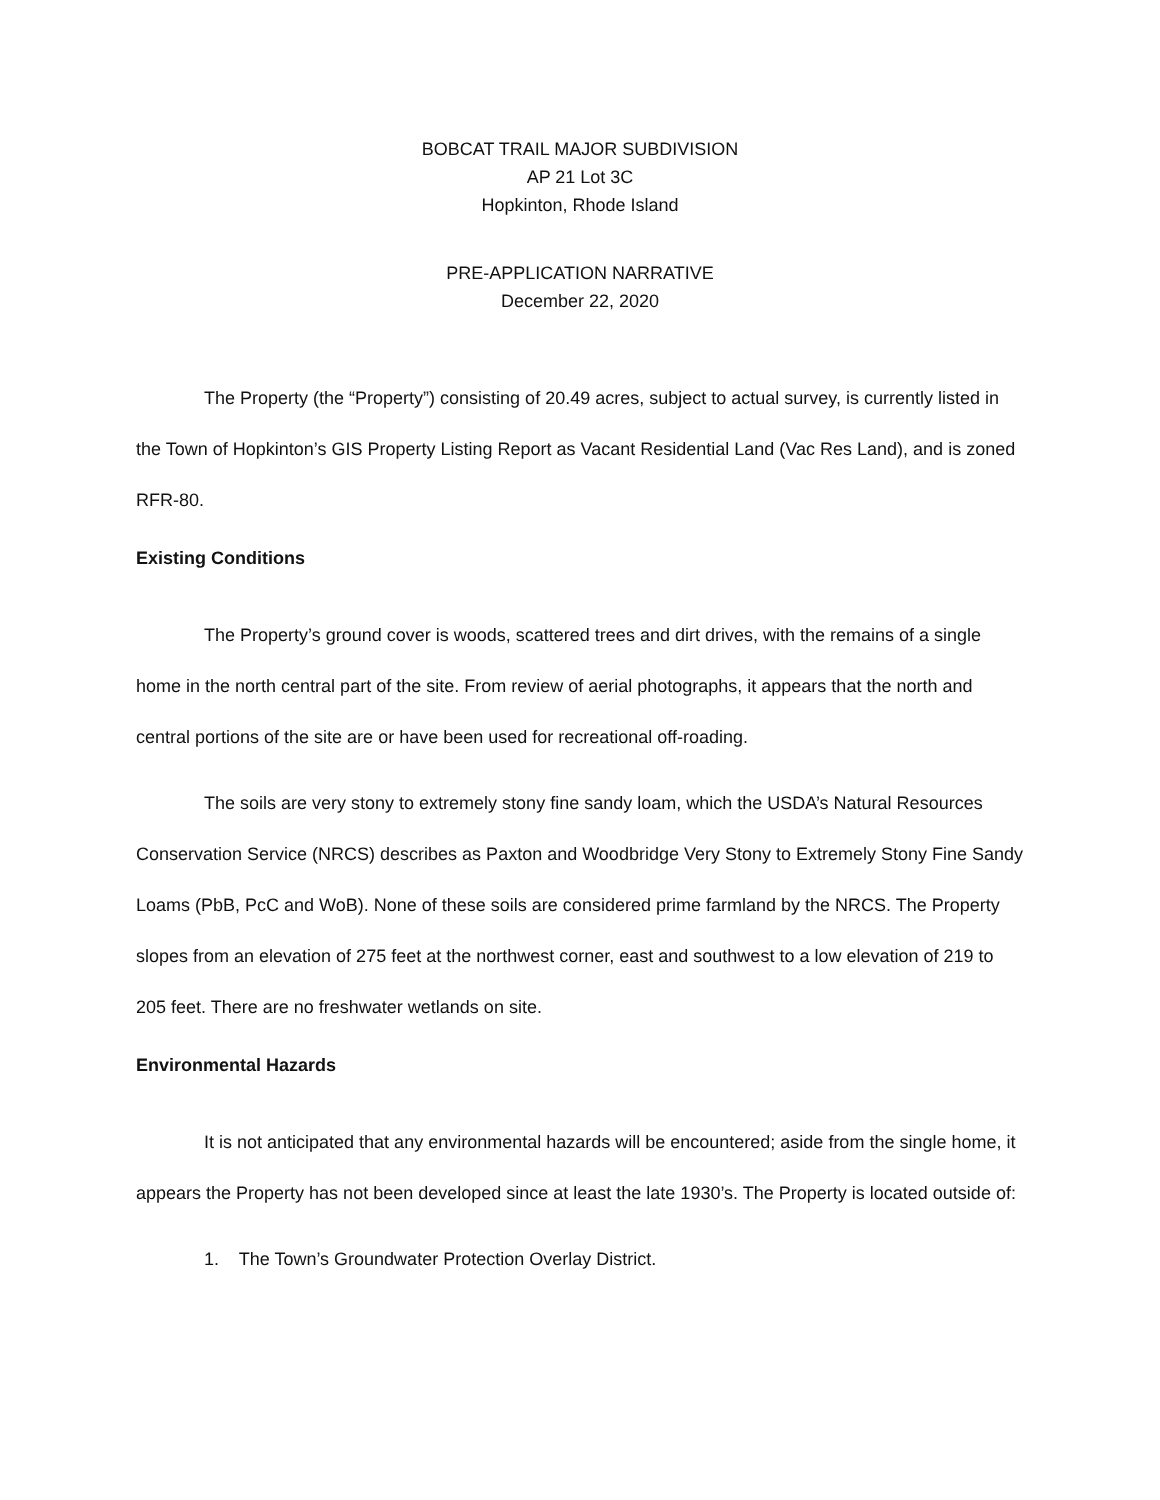BOBCAT TRAIL MAJOR SUBDIVISION
AP 21 Lot 3C
Hopkinton, Rhode Island
PRE-APPLICATION NARRATIVE
December 22, 2020
The Property (the “Property”) consisting of 20.49 acres, subject to actual survey, is currently listed in the Town of Hopkinton’s GIS Property Listing Report as Vacant Residential Land (Vac Res Land), and is zoned RFR-80.
Existing Conditions
The Property’s ground cover is woods, scattered trees and dirt drives, with the remains of a single home in the north central part of the site. From review of aerial photographs, it appears that the north and central portions of the site are or have been used for recreational off-roading.
The soils are very stony to extremely stony fine sandy loam, which the USDA’s Natural Resources Conservation Service (NRCS) describes as Paxton and Woodbridge Very Stony to Extremely Stony Fine Sandy Loams (PbB, PcC and WoB). None of these soils are considered prime farmland by the NRCS. The Property slopes from an elevation of 275 feet at the northwest corner, east and southwest to a low elevation of 219 to 205 feet. There are no freshwater wetlands on site.
Environmental Hazards
It is not anticipated that any environmental hazards will be encountered; aside from the single home, it appears the Property has not been developed since at least the late 1930’s. The Property is located outside of:
1. The Town’s Groundwater Protection Overlay District.